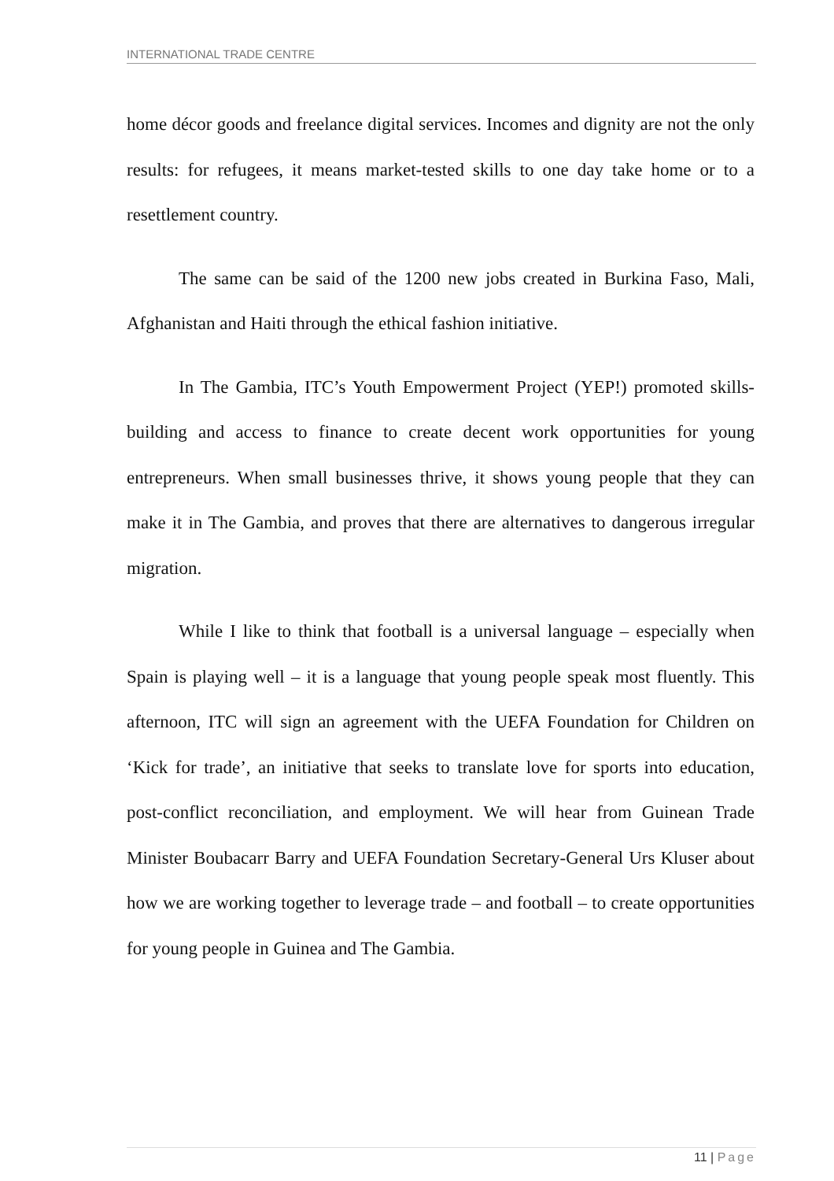INTERNATIONAL TRADE CENTRE
home décor goods and freelance digital services. Incomes and dignity are not the only results: for refugees, it means market-tested skills to one day take home or to a resettlement country.
The same can be said of the 1200 new jobs created in Burkina Faso, Mali, Afghanistan and Haiti through the ethical fashion initiative.
In The Gambia, ITC’s Youth Empowerment Project (YEP!) promoted skills-building and access to finance to create decent work opportunities for young entrepreneurs. When small businesses thrive, it shows young people that they can make it in The Gambia, and proves that there are alternatives to dangerous irregular migration.
While I like to think that football is a universal language – especially when Spain is playing well – it is a language that young people speak most fluently. This afternoon, ITC will sign an agreement with the UEFA Foundation for Children on ‘Kick for trade’, an initiative that seeks to translate love for sports into education, post-conflict reconciliation, and employment. We will hear from Guinean Trade Minister Boubacarr Barry and UEFA Foundation Secretary-General Urs Kluser about how we are working together to leverage trade – and football – to create opportunities for young people in Guinea and The Gambia.
11 | Page